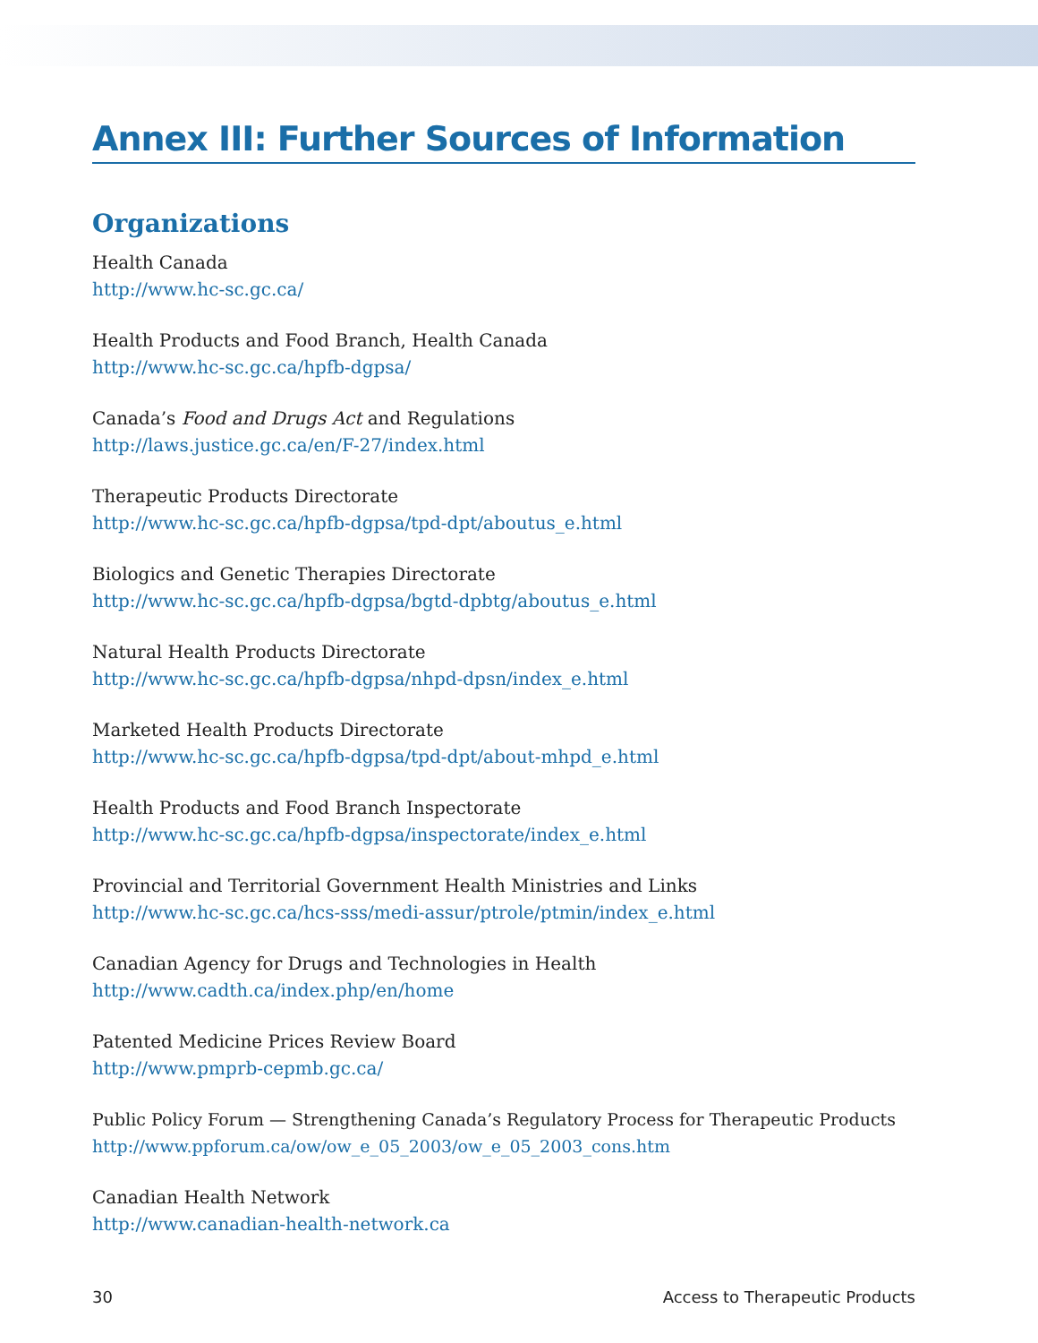Annex III: Further Sources of Information
Organizations
Health Canada
http://www.hc-sc.gc.ca/
Health Products and Food Branch, Health Canada
http://www.hc-sc.gc.ca/hpfb-dgpsa/
Canada’s Food and Drugs Act and Regulations
http://laws.justice.gc.ca/en/F-27/index.html
Therapeutic Products Directorate
http://www.hc-sc.gc.ca/hpfb-dgpsa/tpd-dpt/aboutus_e.html
Biologics and Genetic Therapies Directorate
http://www.hc-sc.gc.ca/hpfb-dgpsa/bgtd-dpbtg/aboutus_e.html
Natural Health Products Directorate
http://www.hc-sc.gc.ca/hpfb-dgpsa/nhpd-dpsn/index_e.html
Marketed Health Products Directorate
http://www.hc-sc.gc.ca/hpfb-dgpsa/tpd-dpt/about-mhpd_e.html
Health Products and Food Branch Inspectorate
http://www.hc-sc.gc.ca/hpfb-dgpsa/inspectorate/index_e.html
Provincial and Territorial Government Health Ministries and Links
http://www.hc-sc.gc.ca/hcs-sss/medi-assur/ptrole/ptmin/index_e.html
Canadian Agency for Drugs and Technologies in Health
http://www.cadth.ca/index.php/en/home
Patented Medicine Prices Review Board
http://www.pmprb-cepmb.gc.ca/
Public Policy Forum — Strengthening Canada’s Regulatory Process for Therapeutic Products
http://www.ppforum.ca/ow/ow_e_05_2003/ow_e_05_2003_cons.htm
Canadian Health Network
http://www.canadian-health-network.ca
30 Access to Therapeutic Products